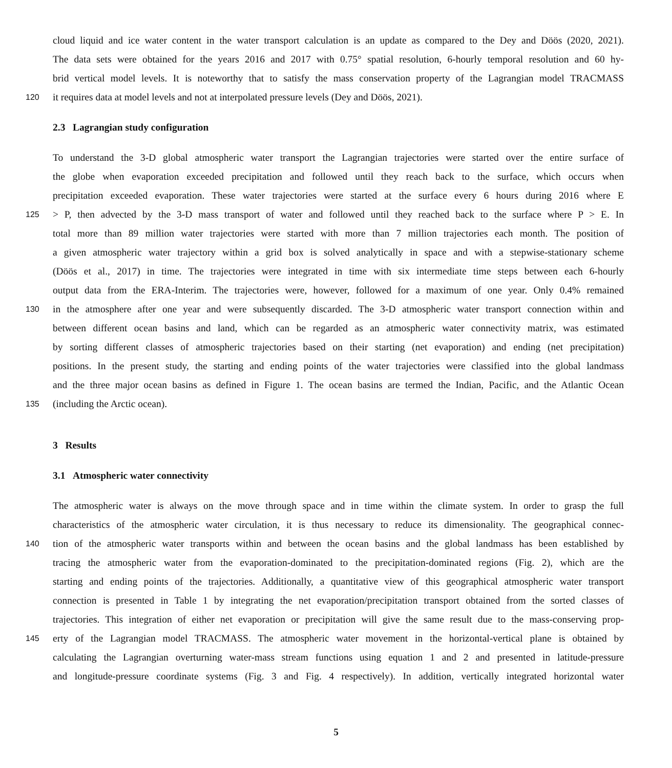cloud liquid and ice water content in the water transport calculation is an update as compared to the Dey and Döös (2020, 2021).
The data sets were obtained for the years 2016 and 2017 with 0.75° spatial resolution, 6-hourly temporal resolution and 60 hy-
brid vertical model levels. It is noteworthy that to satisfy the mass conservation property of the Lagrangian model TRACMASS
120 it requires data at model levels and not at interpolated pressure levels (Dey and Döös, 2021).
2.3 Lagrangian study configuration
To understand the 3-D global atmospheric water transport the Lagrangian trajectories were started over the entire surface of
the globe when evaporation exceeded precipitation and followed until they reach back to the surface, which occurs when
precipitation exceeded evaporation. These water trajectories were started at the surface every 6 hours during 2016 where E
125 > P, then advected by the 3-D mass transport of water and followed until they reached back to the surface where P > E. In
total more than 89 million water trajectories were started with more than 7 million trajectories each month. The position of
a given atmospheric water trajectory within a grid box is solved analytically in space and with a stepwise-stationary scheme
(Döös et al., 2017) in time. The trajectories were integrated in time with six intermediate time steps between each 6-hourly
output data from the ERA-Interim. The trajectories were, however, followed for a maximum of one year. Only 0.4% remained
130 in the atmosphere after one year and were subsequently discarded. The 3-D atmospheric water transport connection within and
between different ocean basins and land, which can be regarded as an atmospheric water connectivity matrix, was estimated
by sorting different classes of atmospheric trajectories based on their starting (net evaporation) and ending (net precipitation)
positions. In the present study, the starting and ending points of the water trajectories were classified into the global landmass
and the three major ocean basins as defined in Figure 1. The ocean basins are termed the Indian, Pacific, and the Atlantic Ocean
135 (including the Arctic ocean).
3 Results
3.1 Atmospheric water connectivity
The atmospheric water is always on the move through space and in time within the climate system. In order to grasp the full
characteristics of the atmospheric water circulation, it is thus necessary to reduce its dimensionality. The geographical connec-
140 tion of the atmospheric water transports within and between the ocean basins and the global landmass has been established by
tracing the atmospheric water from the evaporation-dominated to the precipitation-dominated regions (Fig. 2), which are the
starting and ending points of the trajectories. Additionally, a quantitative view of this geographical atmospheric water transport
connection is presented in Table 1 by integrating the net evaporation/precipitation transport obtained from the sorted classes of
trajectories. This integration of either net evaporation or precipitation will give the same result due to the mass-conserving prop-
145 erty of the Lagrangian model TRACMASS. The atmospheric water movement in the horizontal-vertical plane is obtained by
calculating the Lagrangian overturning water-mass stream functions using equation 1 and 2 and presented in latitude-pressure
and longitude-pressure coordinate systems (Fig. 3 and Fig. 4 respectively). In addition, vertically integrated horizontal water
5